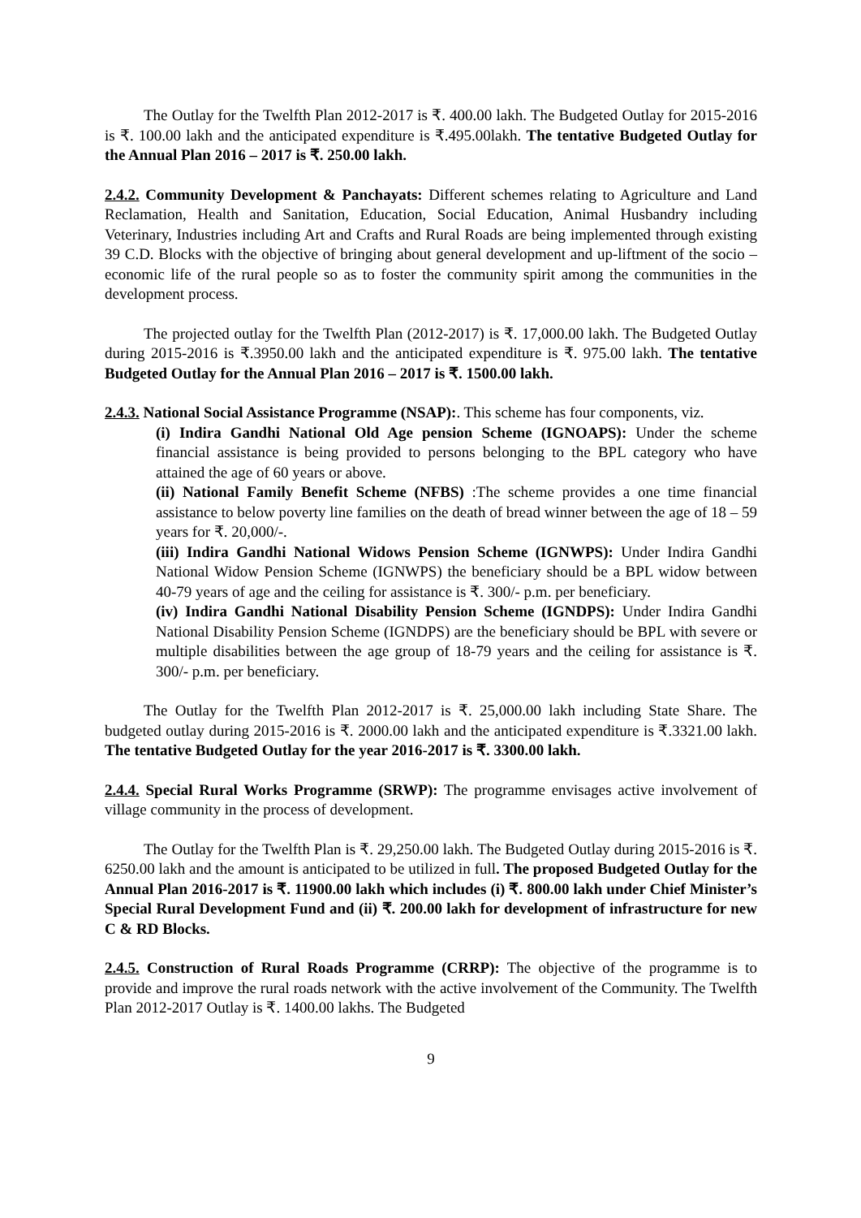The Outlay for the Twelfth Plan 2012-2017 is ₹. 400.00 lakh. The Budgeted Outlay for 2015-2016 is ₹. 100.00 lakh and the anticipated expenditure is ₹.495.00lakh. The tentative Budgeted Outlay for the Annual Plan 2016 – 2017 is ₹. 250.00 lakh.
2.4.2. Community Development & Panchayats: Different schemes relating to Agriculture and Land Reclamation, Health and Sanitation, Education, Social Education, Animal Husbandry including Veterinary, Industries including Art and Crafts and Rural Roads are being implemented through existing 39 C.D. Blocks with the objective of bringing about general development and up-liftment of the socio – economic life of the rural people so as to foster the community spirit among the communities in the development process.
The projected outlay for the Twelfth Plan (2012-2017) is ₹. 17,000.00 lakh. The Budgeted Outlay during 2015-2016 is ₹.3950.00 lakh and the anticipated expenditure is ₹. 975.00 lakh. The tentative Budgeted Outlay for the Annual Plan 2016 – 2017 is ₹. 1500.00 lakh.
2.4.3. National Social Assistance Programme (NSAP):. This scheme has four components, viz.
(i) Indira Gandhi National Old Age pension Scheme (IGNOAPS): Under the scheme financial assistance is being provided to persons belonging to the BPL category who have attained the age of 60 years or above.
(ii) National Family Benefit Scheme (NFBS) :The scheme provides a one time financial assistance to below poverty line families on the death of bread winner between the age of 18 – 59 years for ₹. 20,000/-.
(iii) Indira Gandhi National Widows Pension Scheme (IGNWPS): Under Indira Gandhi National Widow Pension Scheme (IGNWPS) the beneficiary should be a BPL widow between 40-79 years of age and the ceiling for assistance is ₹. 300/- p.m. per beneficiary.
(iv) Indira Gandhi National Disability Pension Scheme (IGNDPS): Under Indira Gandhi National Disability Pension Scheme (IGNDPS) are the beneficiary should be BPL with severe or multiple disabilities between the age group of 18-79 years and the ceiling for assistance is ₹. 300/- p.m. per beneficiary.
The Outlay for the Twelfth Plan 2012-2017 is ₹. 25,000.00 lakh including State Share. The budgeted outlay during 2015-2016 is ₹. 2000.00 lakh and the anticipated expenditure is ₹.3321.00 lakh. The tentative Budgeted Outlay for the year 2016-2017 is ₹. 3300.00 lakh.
2.4.4. Special Rural Works Programme (SRWP): The programme envisages active involvement of village community in the process of development.
The Outlay for the Twelfth Plan is ₹. 29,250.00 lakh. The Budgeted Outlay during 2015-2016 is ₹. 6250.00 lakh and the amount is anticipated to be utilized in full. The proposed Budgeted Outlay for the Annual Plan 2016-2017 is ₹. 11900.00 lakh which includes (i) ₹. 800.00 lakh under Chief Minister’s Special Rural Development Fund and (ii) ₹. 200.00 lakh for development of infrastructure for new C & RD Blocks.
2.4.5. Construction of Rural Roads Programme (CRRP): The objective of the programme is to provide and improve the rural roads network with the active involvement of the Community. The Twelfth Plan 2012-2017 Outlay is ₹. 1400.00 lakhs. The Budgeted
9